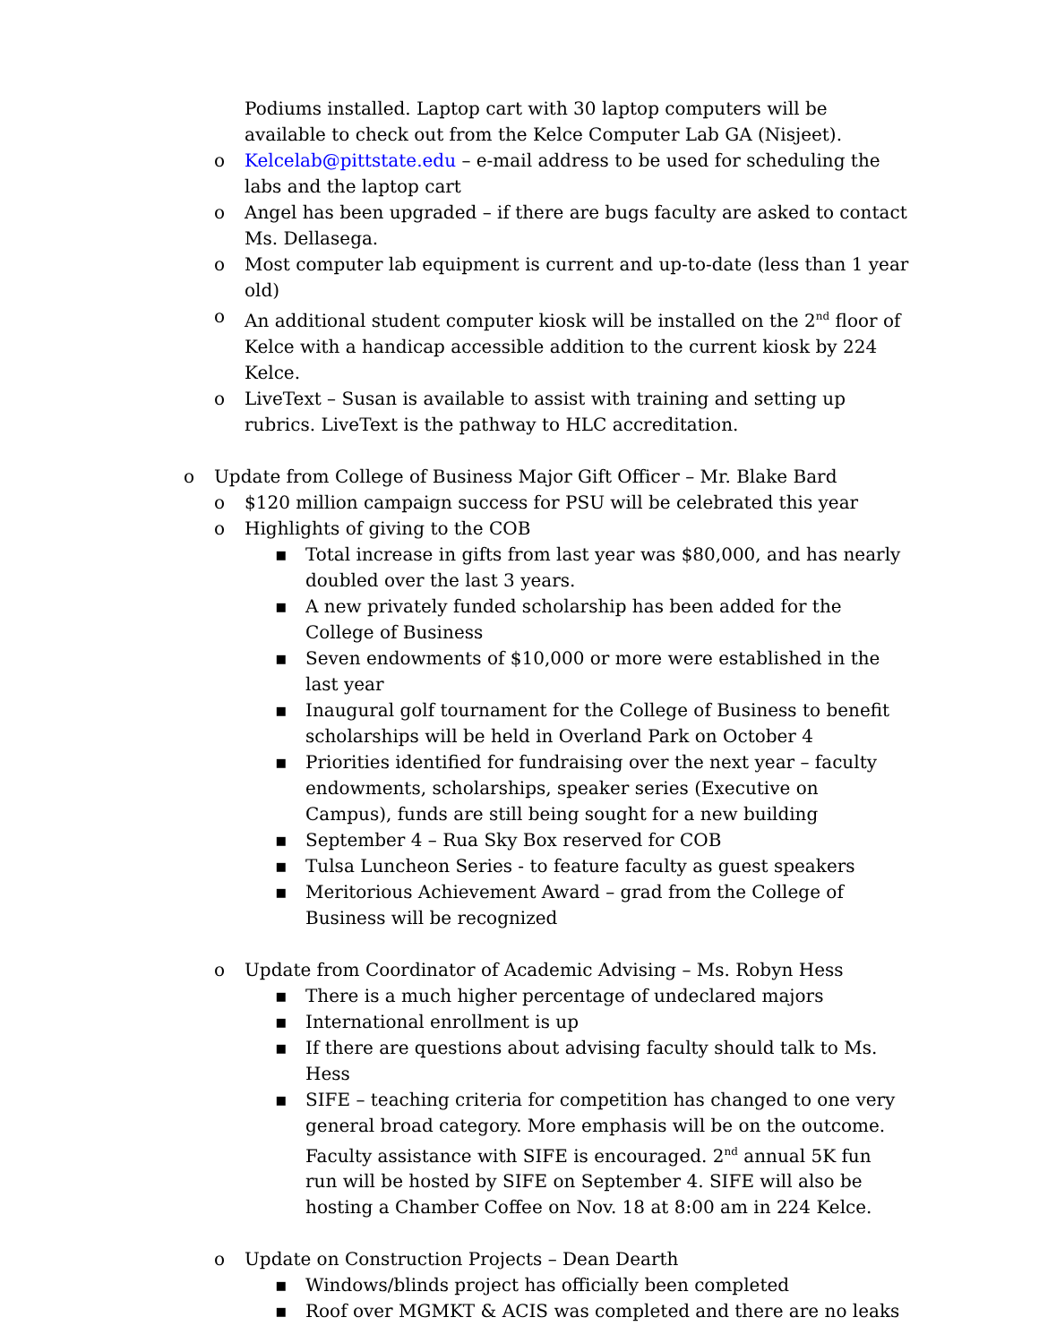Podiums installed. Laptop cart with 30 laptop computers will be available to check out from the Kelce Computer Lab GA (Nisjeet).
o Kelcelab@pittstate.edu – e-mail address to be used for scheduling the labs and the laptop cart
o Angel has been upgraded – if there are bugs faculty are asked to contact Ms. Dellasega.
o Most computer lab equipment is current and up-to-date (less than 1 year old)
o An additional student computer kiosk will be installed on the 2<sup>nd</sup> floor of Kelce with a handicap accessible addition to the current kiosk by 224 Kelce.
o LiveText – Susan is available to assist with training and setting up rubrics. LiveText is the pathway to HLC accreditation.
o Update from College of Business Major Gift Officer – Mr. Blake Bard
o $120 million campaign success for PSU will be celebrated this year
o Highlights of giving to the COB
▪ Total increase in gifts from last year was $80,000, and has nearly doubled over the last 3 years.
▪ A new privately funded scholarship has been added for the College of Business
▪ Seven endowments of $10,000 or more were established in the last year
▪ Inaugural golf tournament for the College of Business to benefit scholarships will be held in Overland Park on October 4
▪ Priorities identified for fundraising over the next year – faculty endowments, scholarships, speaker series (Executive on Campus), funds are still being sought for a new building
▪ September 4 – Rua Sky Box reserved for COB
▪ Tulsa Luncheon Series - to feature faculty as guest speakers
▪ Meritorious Achievement Award – grad from the College of Business will be recognized
o Update from Coordinator of Academic Advising – Ms. Robyn Hess
▪ There is a much higher percentage of undeclared majors
▪ International enrollment is up
▪ If there are questions about advising faculty should talk to Ms. Hess
▪ SIFE – teaching criteria for competition has changed to one very general broad category. More emphasis will be on the outcome. Faculty assistance with SIFE is encouraged. 2<sup>nd</sup> annual 5K fun run will be hosted by SIFE on September 4. SIFE will also be hosting a Chamber Coffee on Nov. 18 at 8:00 am in 224 Kelce.
o Update on Construction Projects – Dean Dearth
▪ Windows/blinds project has officially been completed
▪ Roof over MGMKT & ACIS was completed and there are no leaks